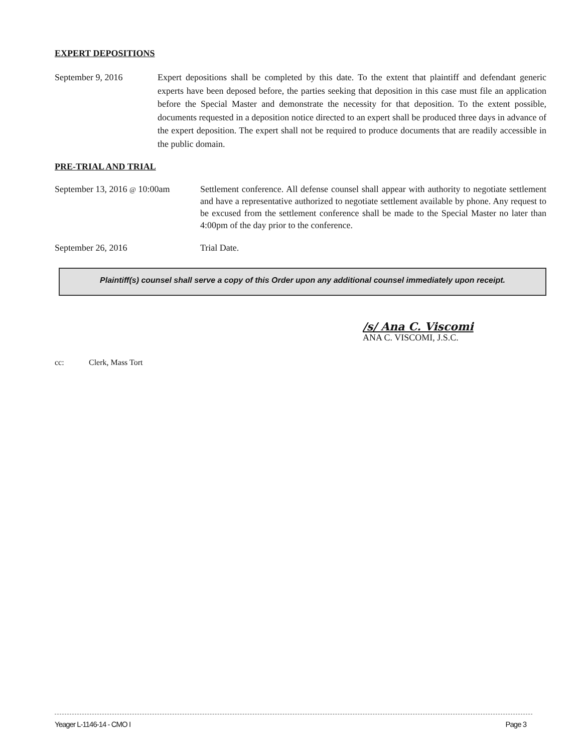EXPERT DEPOSITIONS
September 9, 2016 Expert depositions shall be completed by this date. To the extent that plaintiff and defendant generic experts have been deposed before, the parties seeking that deposition in this case must file an application before the Special Master and demonstrate the necessity for that deposition. To the extent possible, documents requested in a deposition notice directed to an expert shall be produced three days in advance of the expert deposition. The expert shall not be required to produce documents that are readily accessible in the public domain.
PRE-TRIAL AND TRIAL
September 13, 2016 @ 10:00am
Settlement conference. All defense counsel shall appear with authority to negotiate settlement and have a representative authorized to negotiate settlement available by phone. Any request to be excused from the settlement conference shall be made to the Special Master no later than 4:00pm of the day prior to the conference.
September 26, 2016 Trial Date.
Plaintiff(s) counsel shall serve a copy of this Order upon any additional counsel immediately upon receipt.
/s/ Ana C. Viscomi
ANA C. VISCOMI, J.S.C.
cc: Clerk, Mass Tort
Yeager L-1146-14 - CMO I Page 3